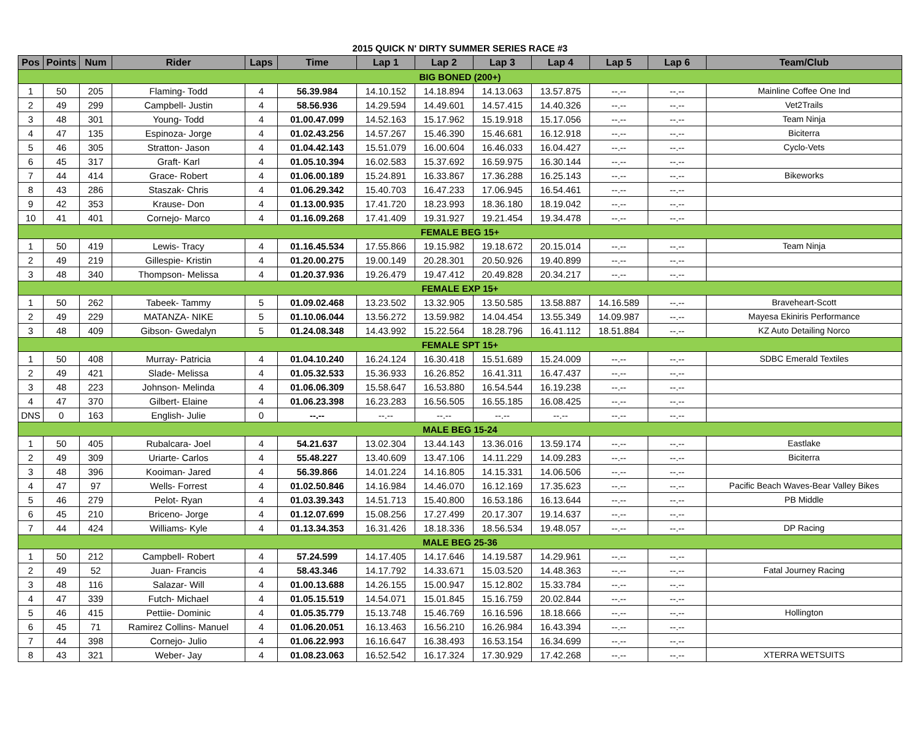2015 QUICK N' DIRTY SUMMER SERIES RACE #3
| Pos | Points | Num | Rider | Laps | Time | Lap 1 | Lap 2 | Lap 3 | Lap 4 | Lap 5 | Lap 6 | Team/Club |
| --- | --- | --- | --- | --- | --- | --- | --- | --- | --- | --- | --- | --- |
| BIG BONED (200+) | | | | | | | | | | | | |
| 1 | 50 | 205 | Flaming- Todd | 4 | 56.39.984 | 14.10.152 | 14.18.894 | 14.13.063 | 13.57.875 | --.-- | --.-- | Mainline Coffee One Ind |
| 2 | 49 | 299 | Campbell- Justin | 4 | 58.56.936 | 14.29.594 | 14.49.601 | 14.57.415 | 14.40.326 | --.-- | --.-- | Vet2Trails |
| 3 | 48 | 301 | Young- Todd | 4 | 01.00.47.099 | 14.52.163 | 15.17.962 | 15.19.918 | 15.17.056 | --.-- | --.-- | Team Ninja |
| 4 | 47 | 135 | Espinoza- Jorge | 4 | 01.02.43.256 | 14.57.267 | 15.46.390 | 15.46.681 | 16.12.918 | --.-- | --.-- | Biciterra |
| 5 | 46 | 305 | Stratton- Jason | 4 | 01.04.42.143 | 15.51.079 | 16.00.604 | 16.46.033 | 16.04.427 | --.-- | --.-- | Cyclo-Vets |
| 6 | 45 | 317 | Graft- Karl | 4 | 01.05.10.394 | 16.02.583 | 15.37.692 | 16.59.975 | 16.30.144 | --.-- | --.-- | |
| 7 | 44 | 414 | Grace- Robert | 4 | 01.06.00.189 | 15.24.891 | 16.33.867 | 17.36.288 | 16.25.143 | --.-- | --.-- | Bikeworks |
| 8 | 43 | 286 | Staszak- Chris | 4 | 01.06.29.342 | 15.40.703 | 16.47.233 | 17.06.945 | 16.54.461 | --.-- | --.-- | |
| 9 | 42 | 353 | Krause- Don | 4 | 01.13.00.935 | 17.41.720 | 18.23.993 | 18.36.180 | 18.19.042 | --.-- | --.-- | |
| 10 | 41 | 401 | Cornejo- Marco | 4 | 01.16.09.268 | 17.41.409 | 19.31.927 | 19.21.454 | 19.34.478 | --.-- | --.-- | |
| FEMALE BEG 15+ | | | | | | | | | | | | |
| 1 | 50 | 419 | Lewis- Tracy | 4 | 01.16.45.534 | 17.55.866 | 19.15.982 | 19.18.672 | 20.15.014 | --.-- | --.-- | Team Ninja |
| 2 | 49 | 219 | Gillespie- Kristin | 4 | 01.20.00.275 | 19.00.149 | 20.28.301 | 20.50.926 | 19.40.899 | --.-- | --.-- | |
| 3 | 48 | 340 | Thompson- Melissa | 4 | 01.20.37.936 | 19.26.479 | 19.47.412 | 20.49.828 | 20.34.217 | --.-- | --.-- | |
| FEMALE EXP 15+ | | | | | | | | | | | | |
| 1 | 50 | 262 | Tabeek- Tammy | 5 | 01.09.02.468 | 13.23.502 | 13.32.905 | 13.50.585 | 13.58.887 | 14.16.589 | --.-- | Braveheart-Scott |
| 2 | 49 | 229 | MATANZA- NIKE | 5 | 01.10.06.044 | 13.56.272 | 13.59.982 | 14.04.454 | 13.55.349 | 14.09.987 | --.-- | Mayesa Ekiniris Performance |
| 3 | 48 | 409 | Gibson- Gwedalyn | 5 | 01.24.08.348 | 14.43.992 | 15.22.564 | 18.28.796 | 16.41.112 | 18.51.884 | --.-- | KZ Auto Detailing Norco |
| FEMALE SPT 15+ | | | | | | | | | | | | |
| 1 | 50 | 408 | Murray- Patricia | 4 | 01.04.10.240 | 16.24.124 | 16.30.418 | 15.51.689 | 15.24.009 | --.-- | --.-- | SDBC Emerald Textiles |
| 2 | 49 | 421 | Slade- Melissa | 4 | 01.05.32.533 | 15.36.933 | 16.26.852 | 16.41.311 | 16.47.437 | --.-- | --.-- | |
| 3 | 48 | 223 | Johnson- Melinda | 4 | 01.06.06.309 | 15.58.647 | 16.53.880 | 16.54.544 | 16.19.238 | --.-- | --.-- | |
| 4 | 47 | 370 | Gilbert- Elaine | 4 | 01.06.23.398 | 16.23.283 | 16.56.505 | 16.55.185 | 16.08.425 | --.-- | --.-- | |
| DNS | 0 | 163 | English- Julie | 0 | --.-- | --.-- | --.-- | --.-- | --.-- | --.-- | --.-- | |
| MALE BEG 15-24 | | | | | | | | | | | | |
| 1 | 50 | 405 | Rubalcara- Joel | 4 | 54.21.637 | 13.02.304 | 13.44.143 | 13.36.016 | 13.59.174 | --.-- | --.-- | Eastlake |
| 2 | 49 | 309 | Uriarte- Carlos | 4 | 55.48.227 | 13.40.609 | 13.47.106 | 14.11.229 | 14.09.283 | --.-- | --.-- | Biciterra |
| 3 | 48 | 396 | Kooiman- Jared | 4 | 56.39.866 | 14.01.224 | 14.16.805 | 14.15.331 | 14.06.506 | --.-- | --.-- | |
| 4 | 47 | 97 | Wells- Forrest | 4 | 01.02.50.846 | 14.16.984 | 14.46.070 | 16.12.169 | 17.35.623 | --.-- | --.-- | Pacific Beach Waves-Bear Valley Bikes |
| 5 | 46 | 279 | Pelot- Ryan | 4 | 01.03.39.343 | 14.51.713 | 15.40.800 | 16.53.186 | 16.13.644 | --.-- | --.-- | PB Middle |
| 6 | 45 | 210 | Briceno- Jorge | 4 | 01.12.07.699 | 15.08.256 | 17.27.499 | 20.17.307 | 19.14.637 | --.-- | --.-- | |
| 7 | 44 | 424 | Williams- Kyle | 4 | 01.13.34.353 | 16.31.426 | 18.18.336 | 18.56.534 | 19.48.057 | --.-- | --.-- | DP Racing |
| MALE BEG 25-36 | | | | | | | | | | | | |
| 1 | 50 | 212 | Campbell- Robert | 4 | 57.24.599 | 14.17.405 | 14.17.646 | 14.19.587 | 14.29.961 | --.-- | --.-- | |
| 2 | 49 | 52 | Juan- Francis | 4 | 58.43.346 | 14.17.792 | 14.33.671 | 15.03.520 | 14.48.363 | --.-- | --.-- | Fatal Journey Racing |
| 3 | 48 | 116 | Salazar- Will | 4 | 01.00.13.688 | 14.26.155 | 15.00.947 | 15.12.802 | 15.33.784 | --.-- | --.-- | |
| 4 | 47 | 339 | Futch- Michael | 4 | 01.05.15.519 | 14.54.071 | 15.01.845 | 15.16.759 | 20.02.844 | --.-- | --.-- | |
| 5 | 46 | 415 | Pettiie- Dominic | 4 | 01.05.35.779 | 15.13.748 | 15.46.769 | 16.16.596 | 18.18.666 | --.-- | --.-- | Hollington |
| 6 | 45 | 71 | Ramirez Collins- Manuel | 4 | 01.06.20.051 | 16.13.463 | 16.56.210 | 16.26.984 | 16.43.394 | --.-- | --.-- | |
| 7 | 44 | 398 | Cornejo- Julio | 4 | 01.06.22.993 | 16.16.647 | 16.38.493 | 16.53.154 | 16.34.699 | --.-- | --.-- | |
| 8 | 43 | 321 | Weber- Jay | 4 | 01.08.23.063 | 16.52.542 | 16.17.324 | 17.30.929 | 17.42.268 | --.-- | --.-- | XTERRA WETSUITS |